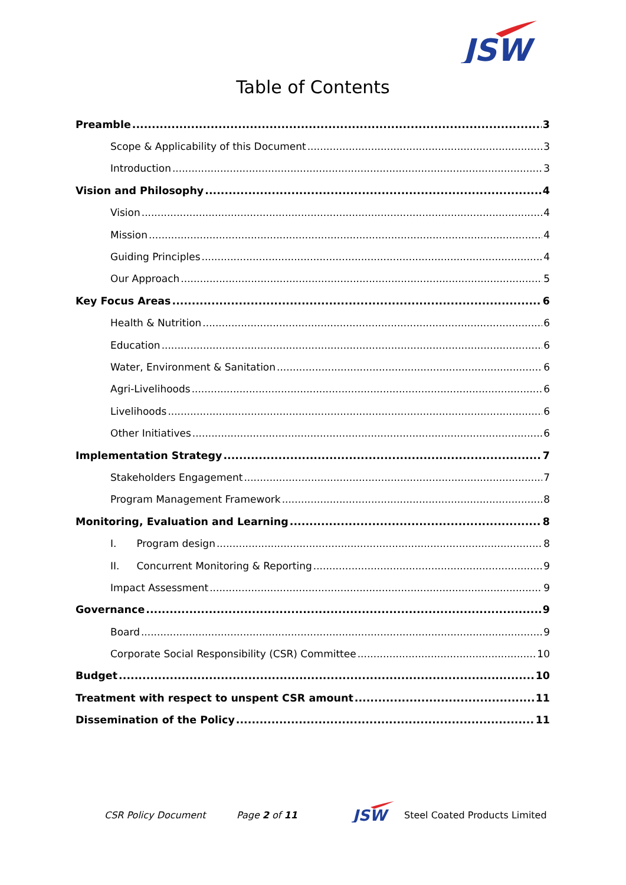JSW
Table of Contents
Preamble 3
Scope & Applicability of this Document 3
Introduction 3
Vision and Philosophy 4
Vision 4
Mission 4
Guiding Principles 4
Our Approach 5
Key Focus Areas 6
Health & Nutrition 6
Education 6
Water, Environment & Sanitation 6
Agri-Livelihoods 6
Livelihoods 6
Other Initiatives 6
Implementation Strategy 7
Stakeholders Engagement 7
Program Management Framework 8
Monitoring, Evaluation and Learning 8
I. Program design 8
II. Concurrent Monitoring & Reporting 9
Impact Assessment 9
Governance 9
Board 9
Corporate Social Responsibility (CSR) Committee 10
Budget 10
Treatment with respect to unspent CSR amount 11
Dissemination of the Policy 11
CSR Policy Document Page 2 of 11
JSW
Steel Coated Products Limited